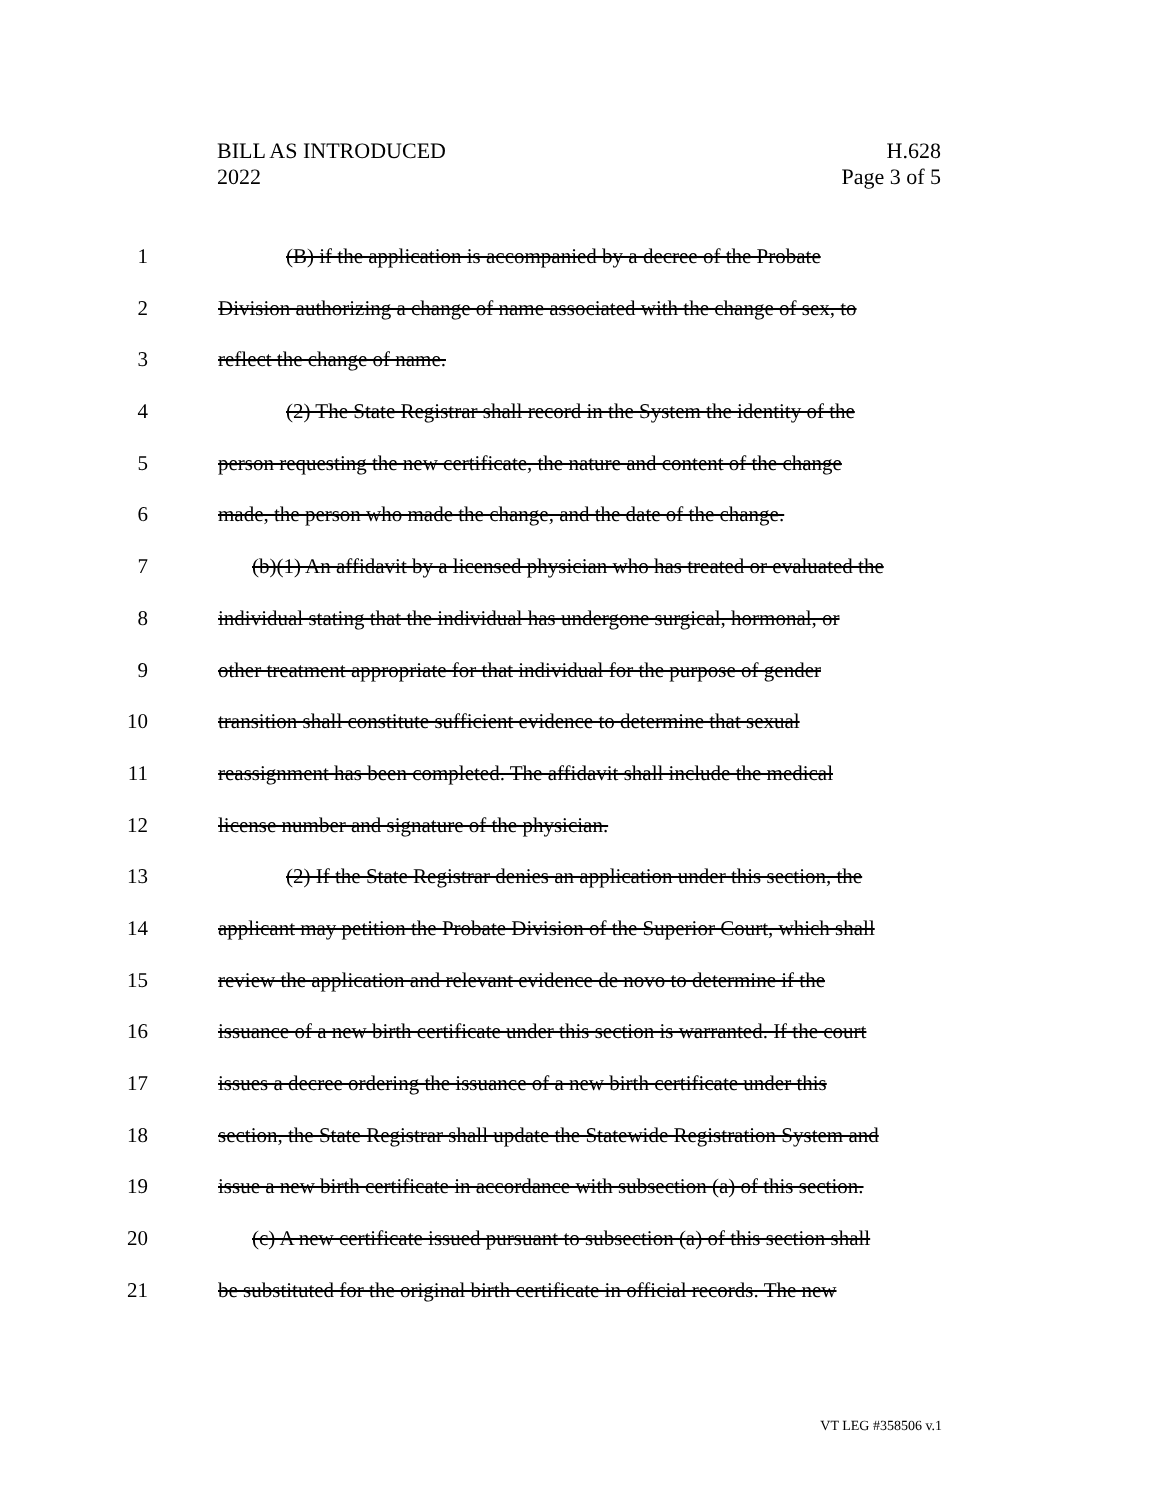BILL AS INTRODUCED
2022
H.628
Page 3 of 5
1 (B) if the application is accompanied by a decree of the Probate
2 Division authorizing a change of name associated with the change of sex, to
3 reflect the change of name.
4 (2) The State Registrar shall record in the System the identity of the
5 person requesting the new certificate, the nature and content of the change
6 made, the person who made the change, and the date of the change.
7 (b)(1) An affidavit by a licensed physician who has treated or evaluated the
8 individual stating that the individual has undergone surgical, hormonal, or
9 other treatment appropriate for that individual for the purpose of gender
10 transition shall constitute sufficient evidence to determine that sexual
11 reassignment has been completed. The affidavit shall include the medical
12 license number and signature of the physician.
13 (2) If the State Registrar denies an application under this section, the
14 applicant may petition the Probate Division of the Superior Court, which shall
15 review the application and relevant evidence de novo to determine if the
16 issuance of a new birth certificate under this section is warranted. If the court
17 issues a decree ordering the issuance of a new birth certificate under this
18 section, the State Registrar shall update the Statewide Registration System and
19 issue a new birth certificate in accordance with subsection (a) of this section.
20 (c) A new certificate issued pursuant to subsection (a) of this section shall
21 be substituted for the original birth certificate in official records. The new
VT LEG #358506 v.1